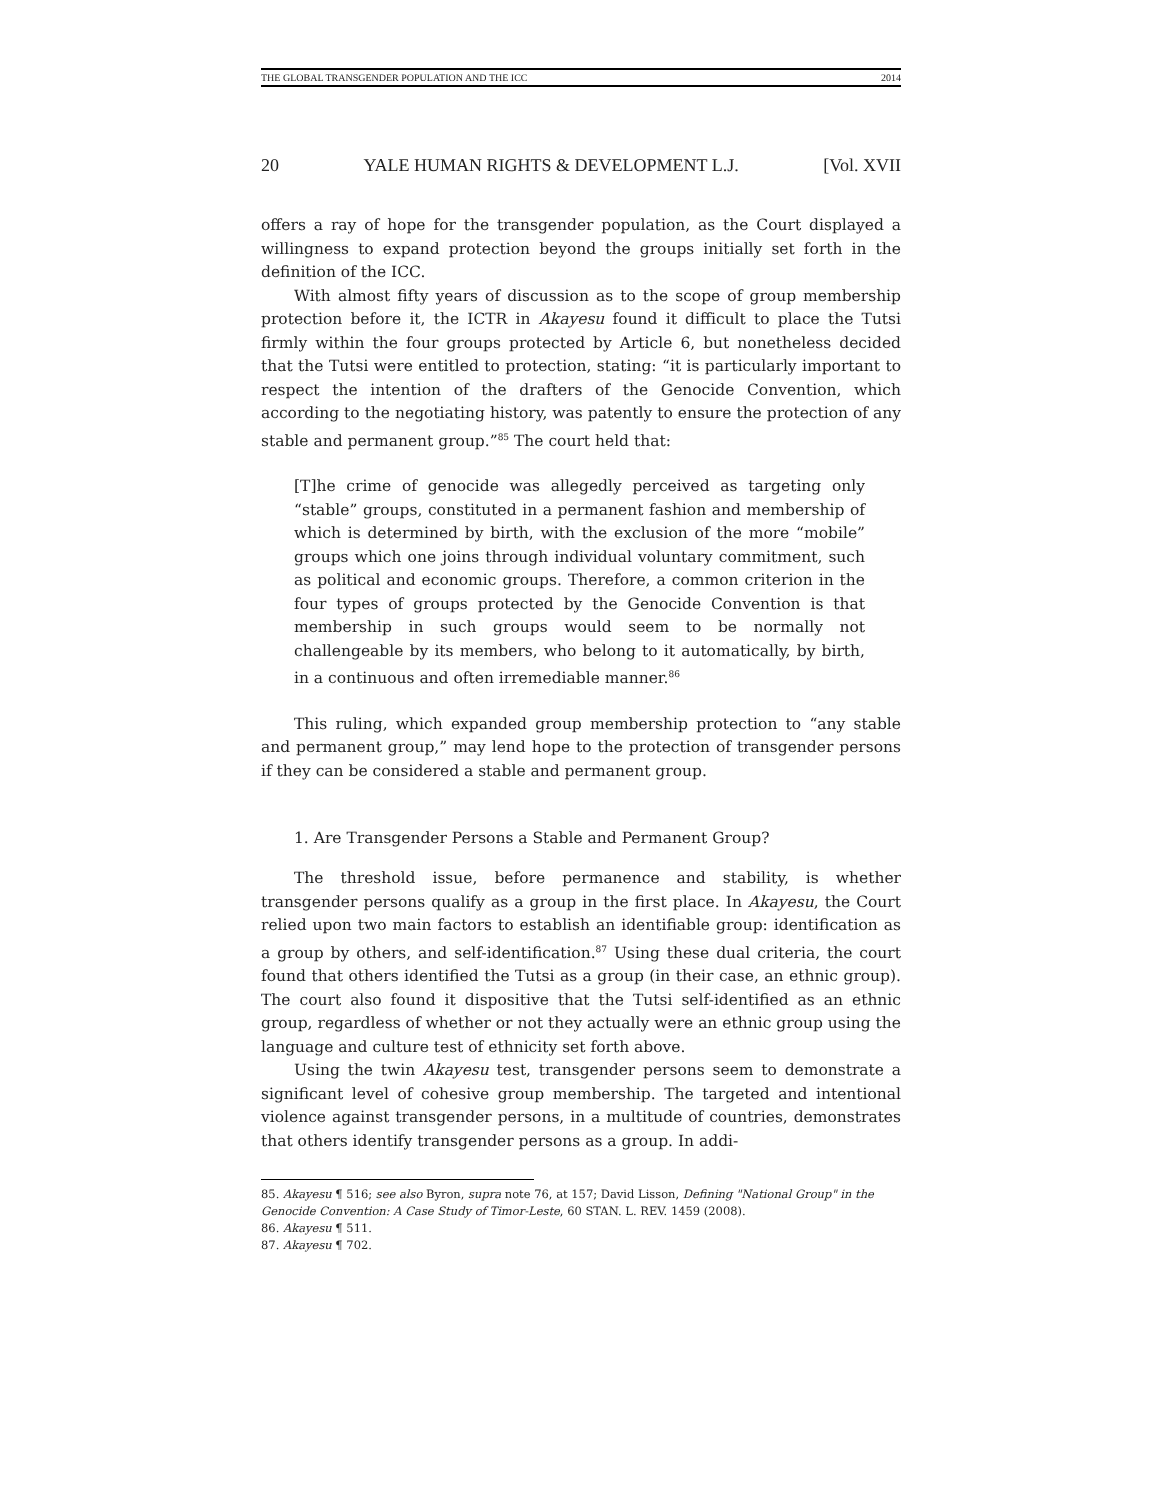THE GLOBAL TRANSGENDER POPULATION AND THE ICC 2014
20 YALE HUMAN RIGHTS & DEVELOPMENT L.J. [Vol. XVII
offers a ray of hope for the transgender population, as the Court displayed a willingness to expand protection beyond the groups initially set forth in the definition of the ICC.
With almost fifty years of discussion as to the scope of group membership protection before it, the ICTR in Akayesu found it difficult to place the Tutsi firmly within the four groups protected by Article 6, but nonetheless decided that the Tutsi were entitled to protection, stating: “it is particularly important to respect the intention of the drafters of the Genocide Convention, which according to the negotiating history, was patently to ensure the protection of any stable and permanent group.”<sup>85</sup> The court held that:
[T]he crime of genocide was allegedly perceived as targeting only “stable” groups, constituted in a permanent fashion and membership of which is determined by birth, with the exclusion of the more “mobile” groups which one joins through individual voluntary commitment, such as political and economic groups. Therefore, a common criterion in the four types of groups protected by the Genocide Convention is that membership in such groups would seem to be normally not challengeable by its members, who belong to it automatically, by birth, in a continuous and often irremediable manner.<sup>86</sup>
This ruling, which expanded group membership protection to “any stable and permanent group,” may lend hope to the protection of transgender persons if they can be considered a stable and permanent group.
1. Are Transgender Persons a Stable and Permanent Group?
The threshold issue, before permanence and stability, is whether transgender persons qualify as a group in the first place. In Akayesu, the Court relied upon two main factors to establish an identifiable group: identification as a group by others, and self-identification.<sup>87</sup> Using these dual criteria, the court found that others identified the Tutsi as a group (in their case, an ethnic group). The court also found it dispositive that the Tutsi self-identified as an ethnic group, regardless of whether or not they actually were an ethnic group using the language and culture test of ethnicity set forth above.
Using the twin Akayesu test, transgender persons seem to demonstrate a significant level of cohesive group membership. The targeted and intentional violence against transgender persons, in a multitude of countries, demonstrates that others identify transgender persons as a group. In addi-
85. Akayesu ¶ 516; see also Byron, supra note 76, at 157; David Lisson, Defining "National Group" in the Genocide Convention: A Case Study of Timor-Leste, 60 STAN. L. REV. 1459 (2008).
86. Akayesu ¶ 511.
87. Akayesu ¶ 702.